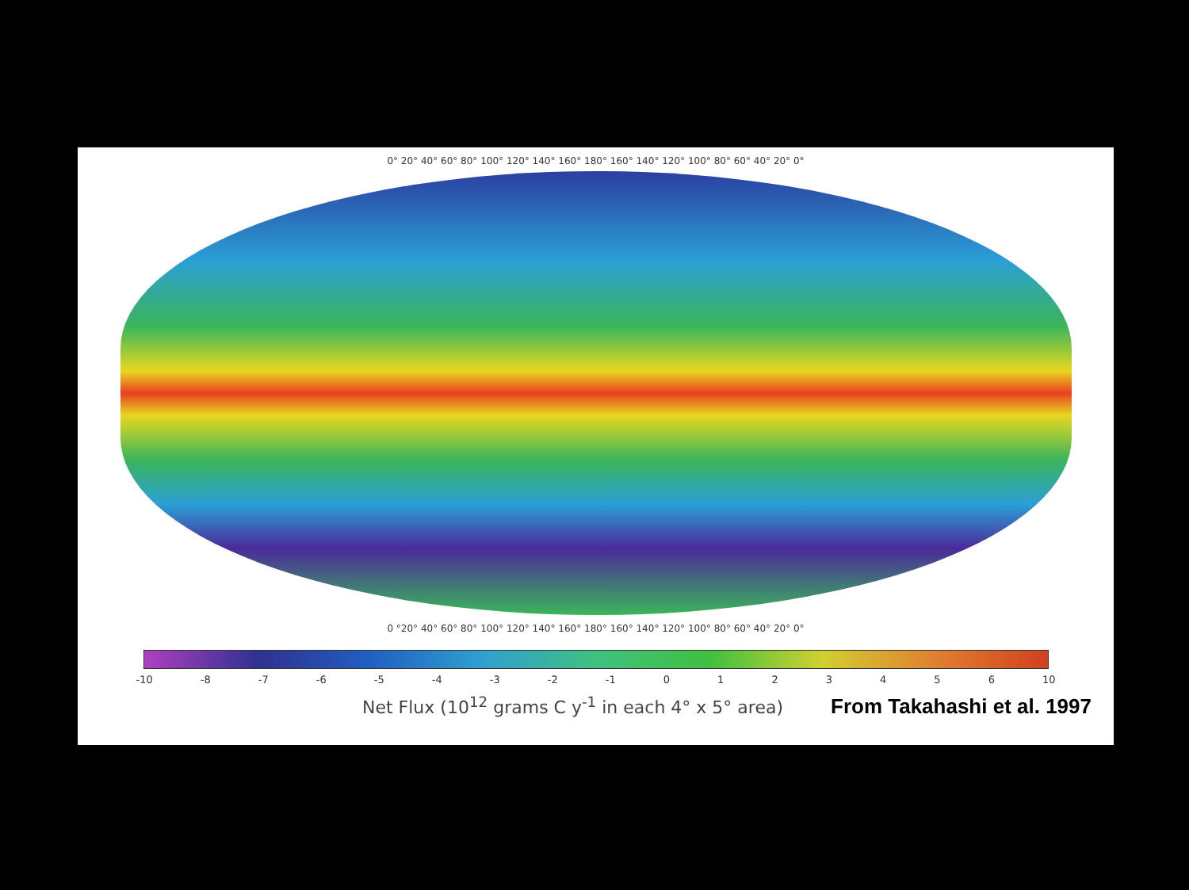0° 20° 40° 60° 80° 100° 120° 140° 160° 180° 160° 140° 120° 100° 80° 60° 40° 20° 0°
0 °20° 40° 60° 80° 100° 120° 140° 160° 180° 160° 140° 120° 100° 80° 60° 40° 20° 0°
-10 -8 -7 -6 -5 -4 -3 -2 -1 0 1 2 3 4 5 6 10
Net Flux (10<sup>12</sup> grams C y<sup>-1</sup> in each 4° x 5° area) From Takahashi et al. 1997